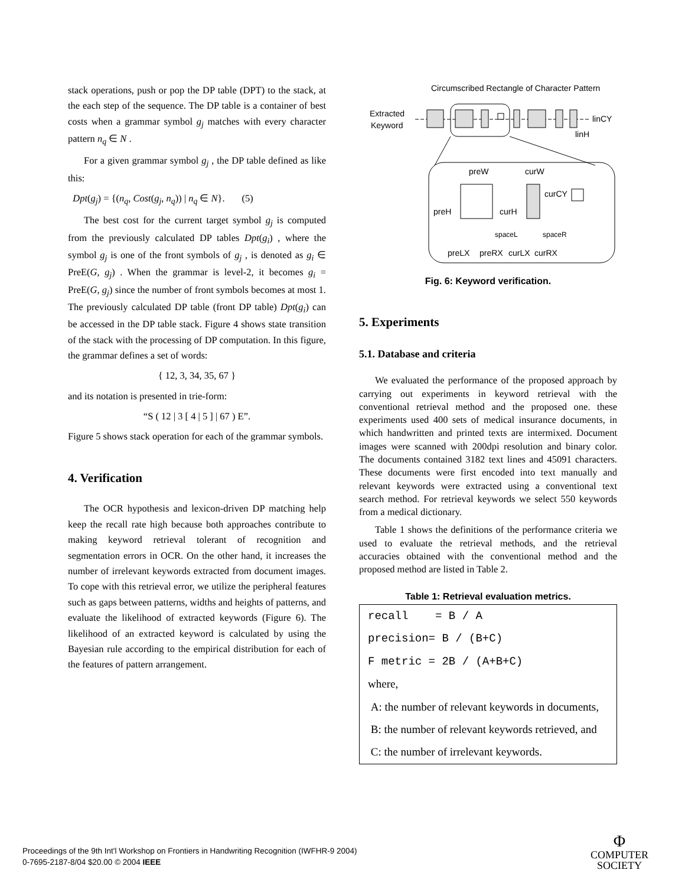stack operations, push or pop the DP table (DPT) to the stack, at the each step of the sequence. The DP table is a container of best costs when a grammar symbol g<sub>j</sub> matches with every character pattern n<sub>q</sub> ∈ N .
For a given grammar symbol g<sub>j</sub> , the DP table defined as like this:
Dpt(g<sub>j</sub>) = {(n<sub>q</sub>, Cost(g<sub>j</sub>, n<sub>q</sub>)) | n<sub>q</sub> ∈ N}. (5)
The best cost for the current target symbol g<sub>j</sub> is computed from the previously calculated DP tables Dpt(g<sub>i</sub>) , where the symbol g<sub>j</sub> is one of the front symbols of g<sub>j</sub> , is denoted as g<sub>i</sub> ∈ PreE(G, g<sub>j</sub>) . When the grammar is level-2, it becomes g<sub>i</sub> = PreE(G, g<sub>j</sub>) since the number of front symbols becomes at most 1. The previously calculated DP table (front DP table) Dpt(g<sub>i</sub>) can be accessed in the DP table stack. Figure 4 shows state transition of the stack with the processing of DP computation. In this figure, the grammar defines a set of words:
{ 12, 3, 34, 35, 67 }
and its notation is presented in trie-form:
“S ( 12 | 3 [ 4 | 5 ] | 67 ) E”.
Figure 5 shows stack operation for each of the grammar symbols.
4. Verification
The OCR hypothesis and lexicon-driven DP matching help keep the recall rate high because both approaches contribute to making keyword retrieval tolerant of recognition and segmentation errors in OCR. On the other hand, it increases the number of irrelevant keywords extracted from document images. To cope with this retrieval error, we utilize the peripheral features such as gaps between patterns, widths and heights of patterns, and evaluate the likelihood of extracted keywords (Figure 6). The likelihood of an extracted keyword is calculated by using the Bayesian rule according to the empirical distribution for each of the features of pattern arrangement.
Circumscribed Rectangle of Character Pattern
Extracted
Keyword
linCY
linH
preW
curW
curCY
preH
curH
spaceL
spaceR
preLX
preRX
curLX
curRX
Fig. 6: Keyword verification.
5. Experiments
5.1. Database and criteria
We evaluated the performance of the proposed approach by carrying out experiments in keyword retrieval with the conventional retrieval method and the proposed one. these experiments used 400 sets of medical insurance documents, in which handwritten and printed texts are intermixed. Document images were scanned with 200dpi resolution and binary color. The documents contained 3182 text lines and 45091 characters. These documents were first encoded into text manually and relevant keywords were extracted using a conventional text search method. For retrieval keywords we select 550 keywords from a medical dictionary.
Table 1 shows the definitions of the performance criteria we used to evaluate the retrieval methods, and the retrieval accuracies obtained with the conventional method and the proposed method are listed in Table 2.
Table 1: Retrieval evaluation metrics.
| recall = B / A |
| precision= B / (B+C) |
| F metric = 2B / (A+B+C) |
| where, |
| A: the number of relevant keywords in documents, |
| B: the number of relevant keywords retrieved, and |
| C: the number of irrelevant keywords. |
Proceedings of the 9th Int'l Workshop on Frontiers in Handwriting Recognition (IWFHR-9 2004)
0-7695-2187-8/04 $20.00 © 2004 IEEE
Φ
COMPUTER
SOCIETY